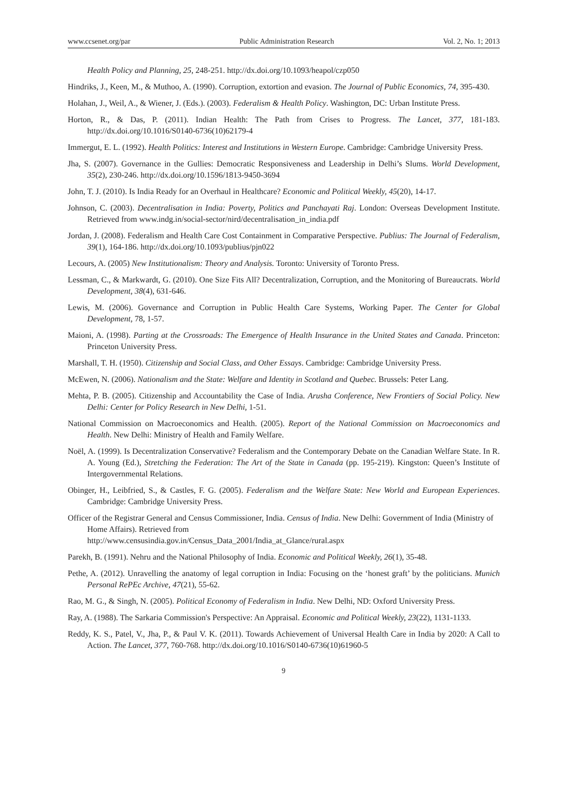www.ccsenet.org/par Public Administration Research Vol. 2, No. 1; 2013
Health Policy and Planning, 25, 248-251. http://dx.doi.org/10.1093/heapol/czp050
Hindriks, J., Keen, M., & Muthoo, A. (1990). Corruption, extortion and evasion. The Journal of Public Economics, 74, 395-430.
Holahan, J., Weil, A., & Wiener, J. (Eds.). (2003). Federalism & Health Policy. Washington, DC: Urban Institute Press.
Horton, R., & Das, P. (2011). Indian Health: The Path from Crises to Progress. The Lancet, 377, 181-183. http://dx.doi.org/10.1016/S0140-6736(10)62179-4
Immergut, E. L. (1992). Health Politics: Interest and Institutions in Western Europe. Cambridge: Cambridge University Press.
Jha, S. (2007). Governance in the Gullies: Democratic Responsiveness and Leadership in Delhi’s Slums. World Development, 35(2), 230-246. http://dx.doi.org/10.1596/1813-9450-3694
John, T. J. (2010). Is India Ready for an Overhaul in Healthcare? Economic and Political Weekly, 45(20), 14-17.
Johnson, C. (2003). Decentralisation in India: Poverty, Politics and Panchayati Raj. London: Overseas Development Institute. Retrieved from www.indg.in/social-sector/nird/decentralisation_in_india.pdf
Jordan, J. (2008). Federalism and Health Care Cost Containment in Comparative Perspective. Publius: The Journal of Federalism, 39(1), 164-186. http://dx.doi.org/10.1093/publius/pjn022
Lecours, A. (2005) New Institutionalism: Theory and Analysis. Toronto: University of Toronto Press.
Lessman, C., & Markwardt, G. (2010). One Size Fits All? Decentralization, Corruption, and the Monitoring of Bureaucrats. World Development, 38(4), 631-646.
Lewis, M. (2006). Governance and Corruption in Public Health Care Systems, Working Paper. The Center for Global Development, 78, 1-57.
Maioni, A. (1998). Parting at the Crossroads: The Emergence of Health Insurance in the United States and Canada. Princeton: Princeton University Press.
Marshall, T. H. (1950). Citizenship and Social Class, and Other Essays. Cambridge: Cambridge University Press.
McEwen, N. (2006). Nationalism and the State: Welfare and Identity in Scotland and Quebec. Brussels: Peter Lang.
Mehta, P. B. (2005). Citizenship and Accountability the Case of India. Arusha Conference, New Frontiers of Social Policy. New Delhi: Center for Policy Research in New Delhi, 1-51.
National Commission on Macroeconomics and Health. (2005). Report of the National Commission on Macroeconomics and Health. New Delhi: Ministry of Health and Family Welfare.
Noël, A. (1999). Is Decentralization Conservative? Federalism and the Contemporary Debate on the Canadian Welfare State. In R. A. Young (Ed.), Stretching the Federation: The Art of the State in Canada (pp. 195-219). Kingston: Queen’s Institute of Intergovernmental Relations.
Obinger, H., Leibfried, S., & Castles, F. G. (2005). Federalism and the Welfare State: New World and European Experiences. Cambridge: Cambridge University Press.
Officer of the Registrar General and Census Commissioner, India. Census of India. New Delhi: Government of India (Ministry of Home Affairs). Retrieved from
http://www.censusindia.gov.in/Census_Data_2001/India_at_Glance/rural.aspx
Parekh, B. (1991). Nehru and the National Philosophy of India. Economic and Political Weekly, 26(1), 35-48.
Pethe, A. (2012). Unravelling the anatomy of legal corruption in India: Focusing on the ‘honest graft’ by the politicians. Munich Personal RePEc Archive, 47(21), 55-62.
Rao, M. G., & Singh, N. (2005). Political Economy of Federalism in India. New Delhi, ND: Oxford University Press.
Ray, A. (1988). The Sarkaria Commission's Perspective: An Appraisal. Economic and Political Weekly, 23(22), 1131-1133.
Reddy, K. S., Patel, V., Jha, P., & Paul V. K. (2011). Towards Achievement of Universal Health Care in India by 2020: A Call to Action. The Lancet, 377, 760-768. http://dx.doi.org/10.1016/S0140-6736(10)61960-5
9